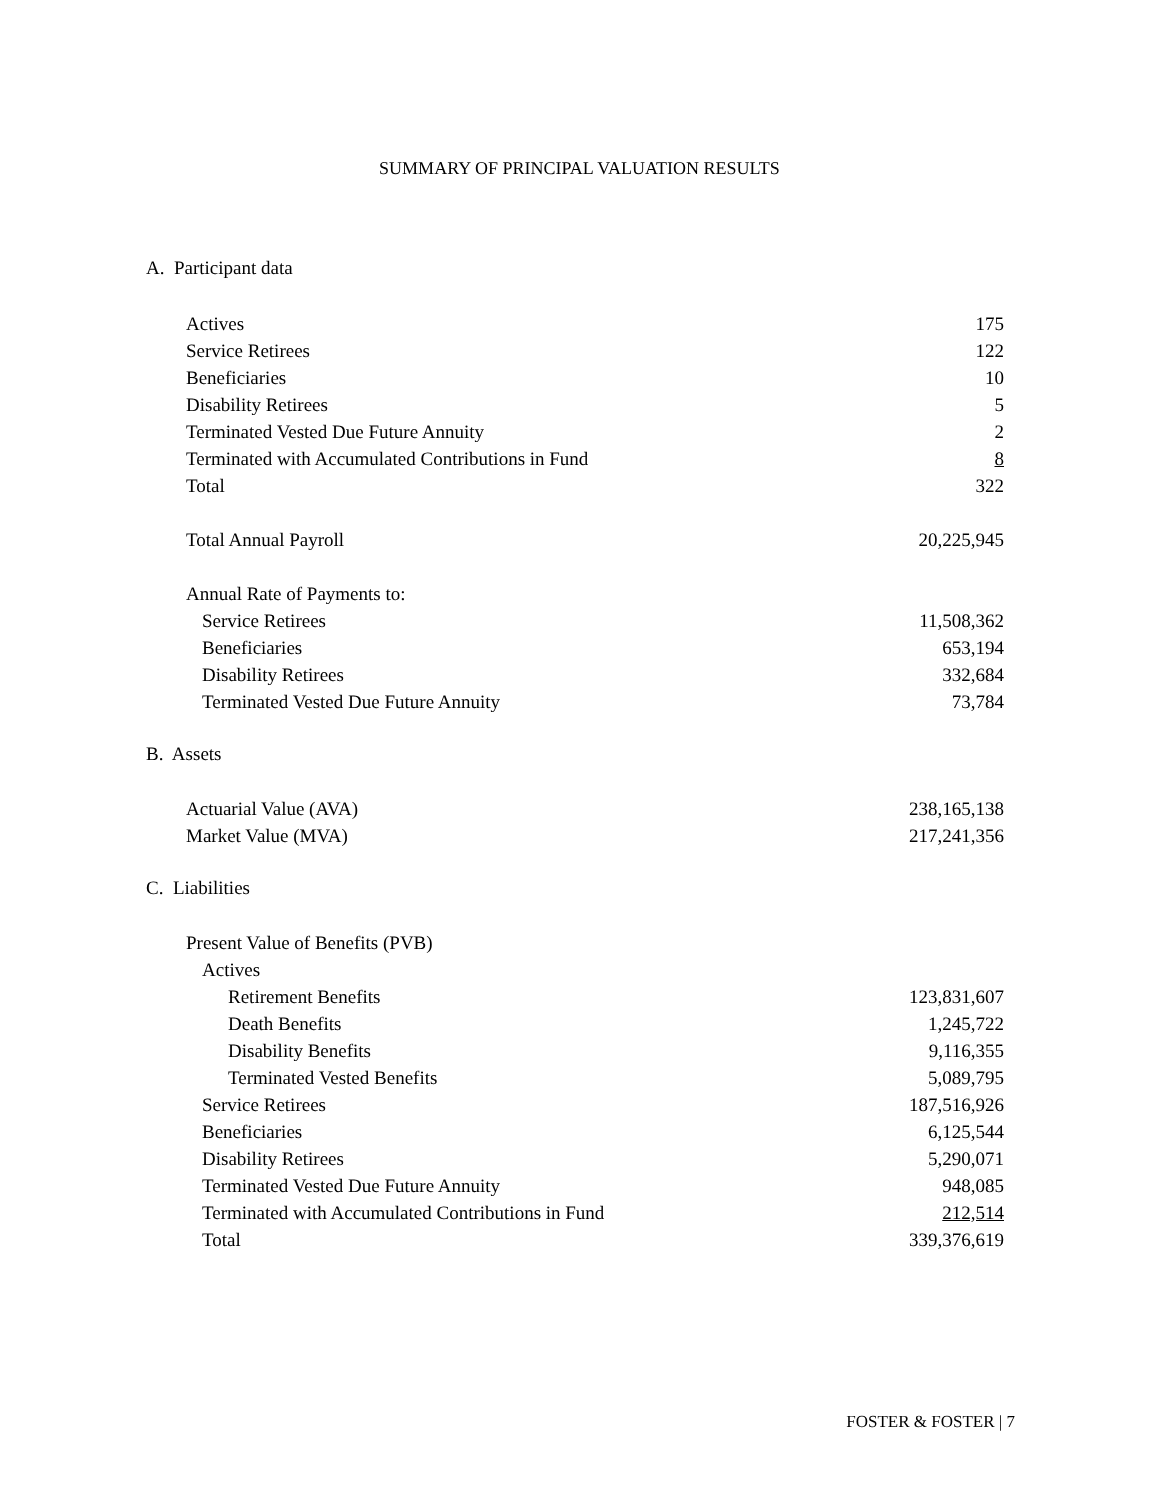SUMMARY OF PRINCIPAL VALUATION RESULTS
A. Participant data
| Actives | 175 |
| Service Retirees | 122 |
| Beneficiaries | 10 |
| Disability Retirees | 5 |
| Terminated Vested Due Future Annuity | 2 |
| Terminated with Accumulated Contributions in Fund | 8 |
| Total | 322 |
| Total Annual Payroll | 20,225,945 |
| Annual Rate of Payments to: | |
| Service Retirees | 11,508,362 |
| Beneficiaries | 653,194 |
| Disability Retirees | 332,684 |
| Terminated Vested Due Future Annuity | 73,784 |
B. Assets
| Actuarial Value (AVA) | 238,165,138 |
| Market Value (MVA) | 217,241,356 |
C. Liabilities
| Present Value of Benefits (PVB) | |
| Actives | |
| Retirement Benefits | 123,831,607 |
| Death Benefits | 1,245,722 |
| Disability Benefits | 9,116,355 |
| Terminated Vested Benefits | 5,089,795 |
| Service Retirees | 187,516,926 |
| Beneficiaries | 6,125,544 |
| Disability Retirees | 5,290,071 |
| Terminated Vested Due Future Annuity | 948,085 |
| Terminated with Accumulated Contributions in Fund | 212,514 |
| Total | 339,376,619 |
FOSTER & FOSTER | 7